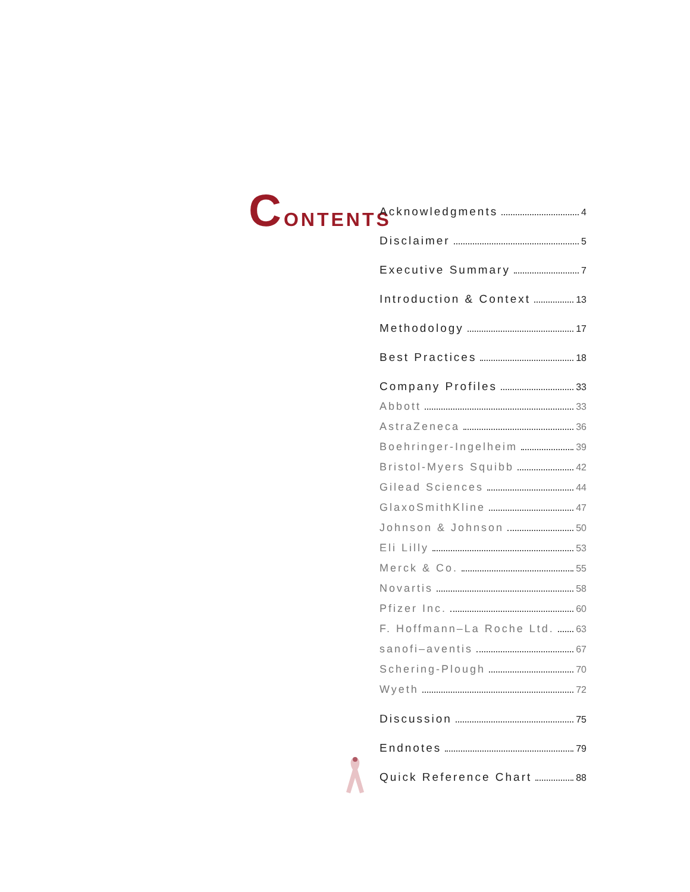CONTENTS
Acknowledgments 4
Disclaimer 5
Executive Summary 7
Introduction & Context 13
Methodology 17
Best Practices 18
Company Profiles 33
Abbott 33
AstraZeneca 36
Boehringer-Ingelheim 39
Bristol-Myers Squibb 42
Gilead Sciences 44
GlaxoSmithKline 47
Johnson & Johnson 50
Eli Lilly 53
Merck & Co. 55
Novartis 58
Pfizer Inc. 60
F. Hoffmann–La Roche Ltd. 63
sanofi–aventis 67
Schering-Plough 70
Wyeth 72
Discussion 75
Endnotes 79
Quick Reference Chart 88